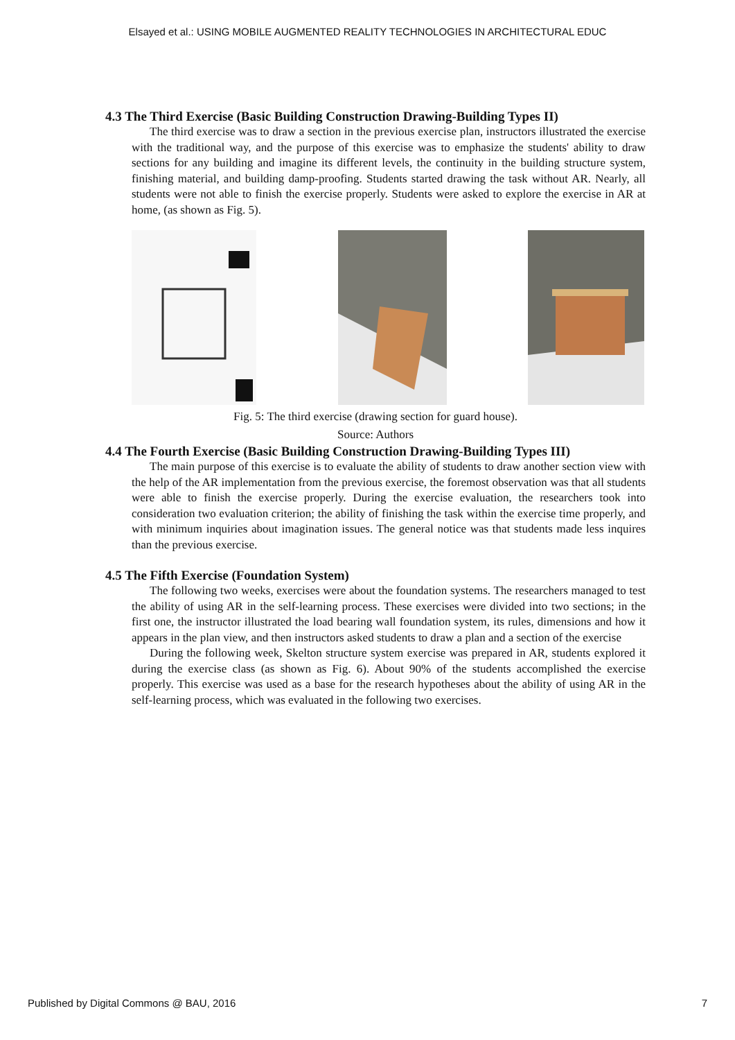Elsayed et al.: USING MOBILE AUGMENTED REALITY TECHNOLOGIES IN ARCHITECTURAL EDUC
4.3 The Third Exercise (Basic Building Construction Drawing-Building Types II)
The third exercise was to draw a section in the previous exercise plan, instructors illustrated the exercise with the traditional way, and the purpose of this exercise was to emphasize the students' ability to draw sections for any building and imagine its different levels, the continuity in the building structure system, finishing material, and building damp-proofing. Students started drawing the task without AR. Nearly, all students were not able to finish the exercise properly. Students were asked to explore the exercise in AR at home, (as shown as Fig. 5).
Fig. 5: The third exercise (drawing section for guard house).
Source: Authors
4.4 The Fourth Exercise (Basic Building Construction Drawing-Building Types III)
The main purpose of this exercise is to evaluate the ability of students to draw another section view with the help of the AR implementation from the previous exercise, the foremost observation was that all students were able to finish the exercise properly. During the exercise evaluation, the researchers took into consideration two evaluation criterion; the ability of finishing the task within the exercise time properly, and with minimum inquiries about imagination issues. The general notice was that students made less inquires than the previous exercise.
4.5 The Fifth Exercise (Foundation System)
The following two weeks, exercises were about the foundation systems. The researchers managed to test the ability of using AR in the self-learning process. These exercises were divided into two sections; in the first one, the instructor illustrated the load bearing wall foundation system, its rules, dimensions and how it appears in the plan view, and then instructors asked students to draw a plan and a section of the exercise
During the following week, Skelton structure system exercise was prepared in AR, students explored it during the exercise class (as shown as Fig. 6). About 90% of the students accomplished the exercise properly. This exercise was used as a base for the research hypotheses about the ability of using AR in the self-learning process, which was evaluated in the following two exercises.
Published by Digital Commons @ BAU, 2016 7